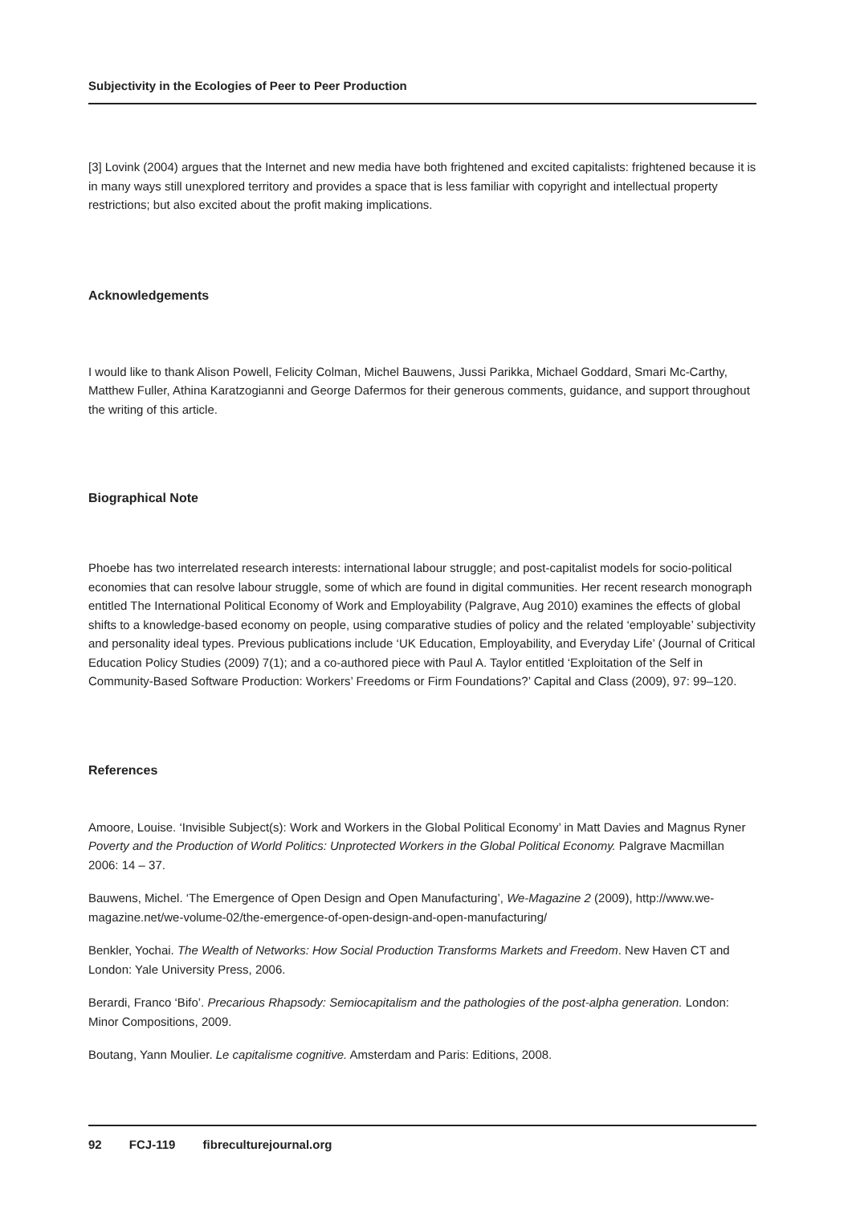Subjectivity in the Ecologies of Peer to Peer Production
[3] Lovink (2004) argues that the Internet and new media have both frightened and excited capitalists: frightened because it is in many ways still unexplored territory and provides a space that is less familiar with copyright and intellectual property restrictions; but also excited about the profit making implications.
Acknowledgements
I would like to thank Alison Powell, Felicity Colman, Michel Bauwens, Jussi Parikka, Michael Goddard, Smari Mc-Carthy, Matthew Fuller, Athina Karatzogianni and George Dafermos for their generous comments, guidance, and support throughout the writing of this article.
Biographical Note
Phoebe has two interrelated research interests: international labour struggle; and post-capitalist models for socio-political economies that can resolve labour struggle, some of which are found in digital communities. Her recent research monograph entitled The International Political Economy of Work and Employability (Palgrave, Aug 2010) examines the effects of global shifts to a knowledge-based economy on people, using comparative studies of policy and the related ‘employable’ subjectivity and personality ideal types. Previous publications include ‘UK Education, Employability, and Everyday Life’ (Journal of Critical Education Policy Studies (2009) 7(1); and a co-authored piece with Paul A. Taylor entitled ‘Exploitation of the Self in Community-Based Software Production: Workers’ Freedoms or Firm Foundations?’ Capital and Class (2009), 97: 99–120.
References
Amoore, Louise. ‘Invisible Subject(s): Work and Workers in the Global Political Economy’ in Matt Davies and Magnus Ryner Poverty and the Production of World Politics: Unprotected Workers in the Global Political Economy. Palgrave Macmillan 2006: 14 – 37.
Bauwens, Michel. ‘The Emergence of Open Design and Open Manufacturing’, We-Magazine 2 (2009), http://www.we-magazine.net/we-volume-02/the-emergence-of-open-design-and-open-manufacturing/
Benkler, Yochai. The Wealth of Networks: How Social Production Transforms Markets and Freedom. New Haven CT and London: Yale University Press, 2006.
Berardi, Franco ‘Bifo’. Precarious Rhapsody: Semiocapitalism and the pathologies of the post-alpha generation. London: Minor Compositions, 2009.
Boutang, Yann Moulier. Le capitalisme cognitive. Amsterdam and Paris: Editions, 2008.
92 FCJ-119 fibreculturejournal.org